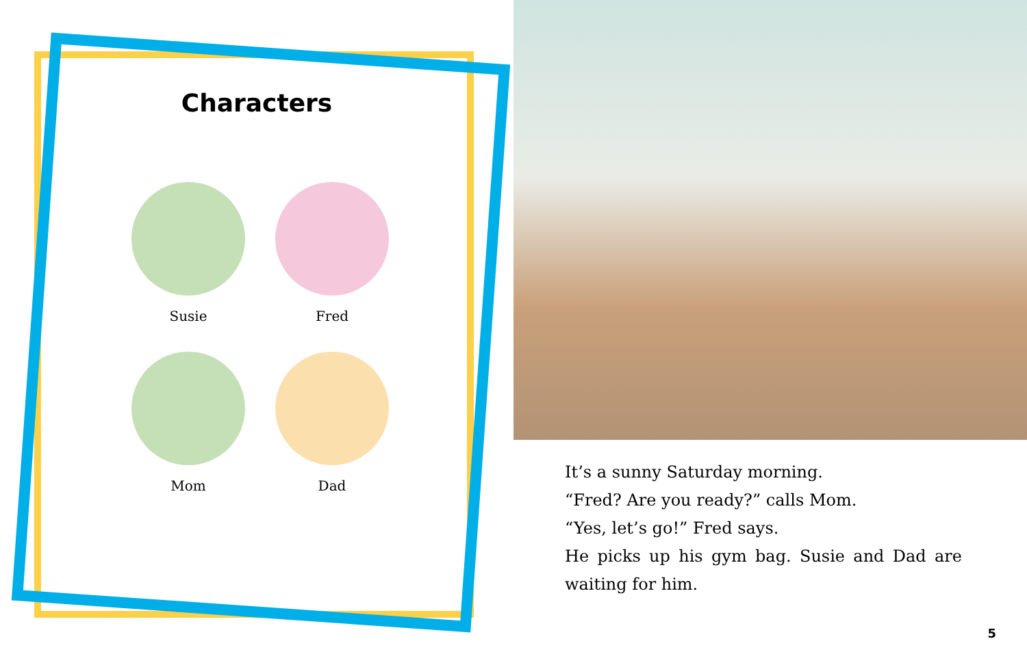Characters
Susie
Fred
Mom
Dad
It’s a sunny Saturday morning.
“Fred? Are you ready?” calls Mom.
“Yes, let’s go!” Fred says.
He picks up his gym bag. Susie and Dad are waiting for him.
5